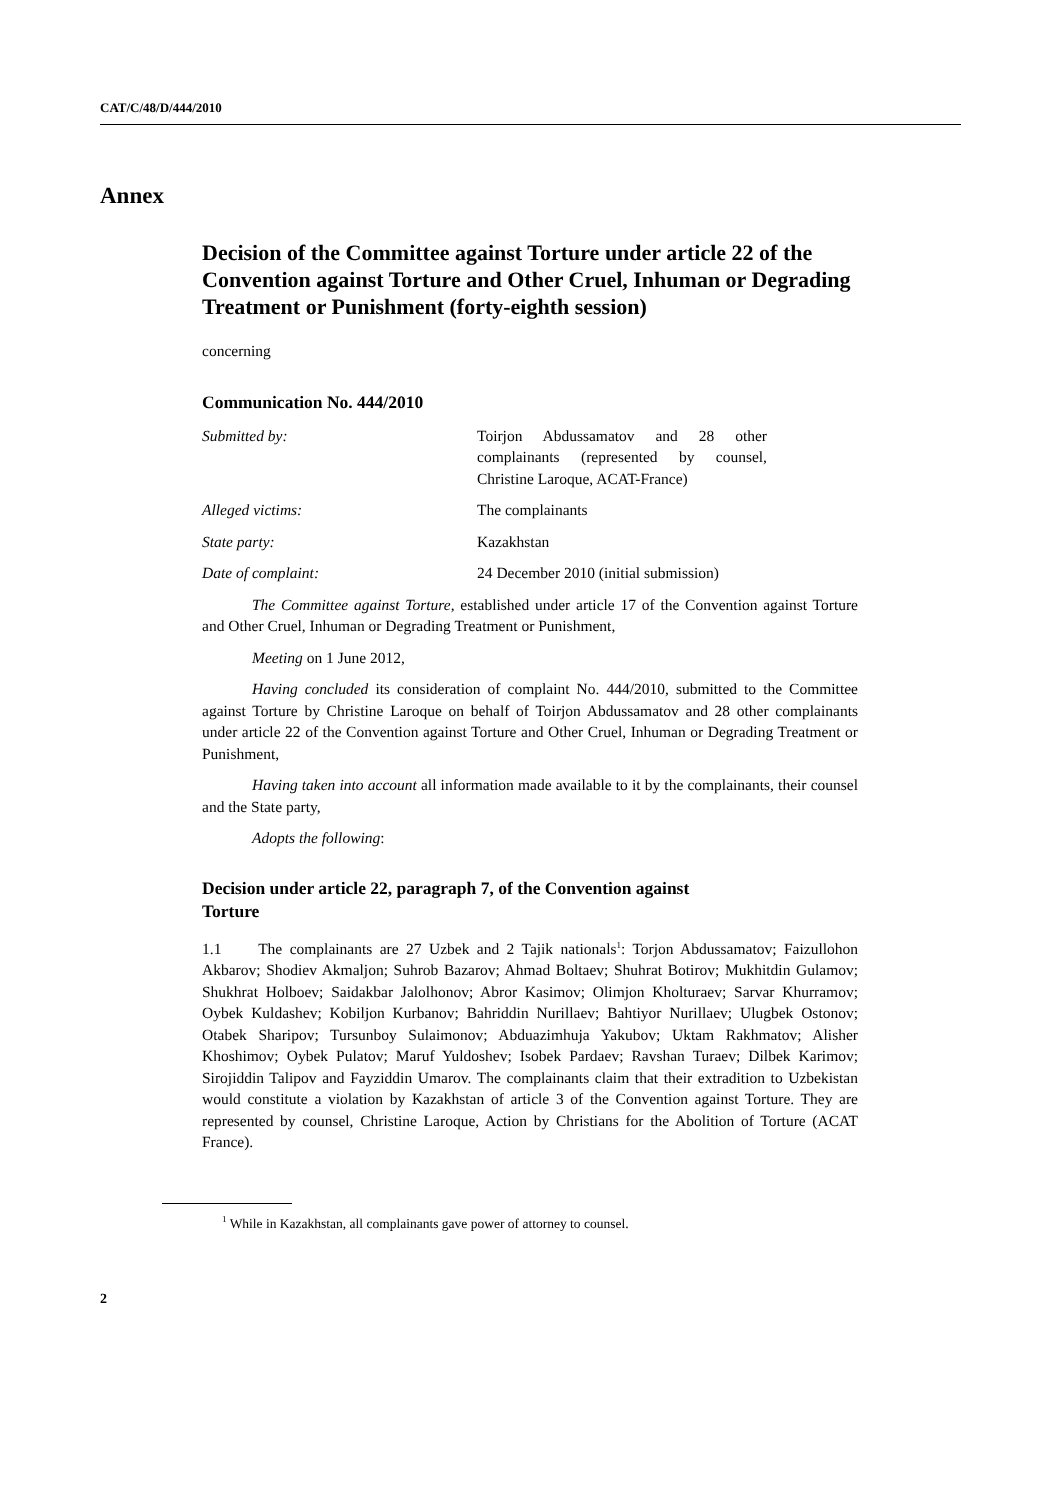CAT/C/48/D/444/2010
Annex
Decision of the Committee against Torture under article 22 of the Convention against Torture and Other Cruel, Inhuman or Degrading Treatment or Punishment (forty-eighth session)
concerning
Communication No. 444/2010
Submitted by: Toirjon Abdussamatov and 28 other complainants (represented by counsel, Christine Laroque, ACAT-France)
Alleged victims: The complainants
State party: Kazakhstan
Date of complaint: 24 December 2010 (initial submission)
The Committee against Torture, established under article 17 of the Convention against Torture and Other Cruel, Inhuman or Degrading Treatment or Punishment,
Meeting on 1 June 2012,
Having concluded its consideration of complaint No. 444/2010, submitted to the Committee against Torture by Christine Laroque on behalf of Toirjon Abdussamatov and 28 other complainants under article 22 of the Convention against Torture and Other Cruel, Inhuman or Degrading Treatment or Punishment,
Having taken into account all information made available to it by the complainants, their counsel and the State party,
Adopts the following:
Decision under article 22, paragraph 7, of the Convention against Torture
1.1 The complainants are 27 Uzbek and 2 Tajik nationals<sup>1</sup>: Torjon Abdussamatov; Faizullohon Akbarov; Shodiev Akmaljon; Suhrob Bazarov; Ahmad Boltaev; Shuhrat Botirov; Mukhitdin Gulamov; Shukhrat Holboev; Saidakbar Jalolhonov; Abror Kasimov; Olimjon Kholturaev; Sarvar Khurramov; Oybek Kuldashev; Kobiljon Kurbanov; Bahriddin Nurillaev; Bahtiyor Nurillaev; Ulugbek Ostonov; Otabek Sharipov; Tursunboy Sulaimonov; Abduazimhuja Yakubov; Uktam Rakhmatov; Alisher Khoshimov; Oybek Pulatov; Maruf Yuldoshev; Isobek Pardaev; Ravshan Turaev; Dilbek Karimov; Sirojiddin Talipov and Fayziddin Umarov. The complainants claim that their extradition to Uzbekistan would constitute a violation by Kazakhstan of article 3 of the Convention against Torture. They are represented by counsel, Christine Laroque, Action by Christians for the Abolition of Torture (ACAT France).
<sup>1</sup> While in Kazakhstan, all complainants gave power of attorney to counsel.
2